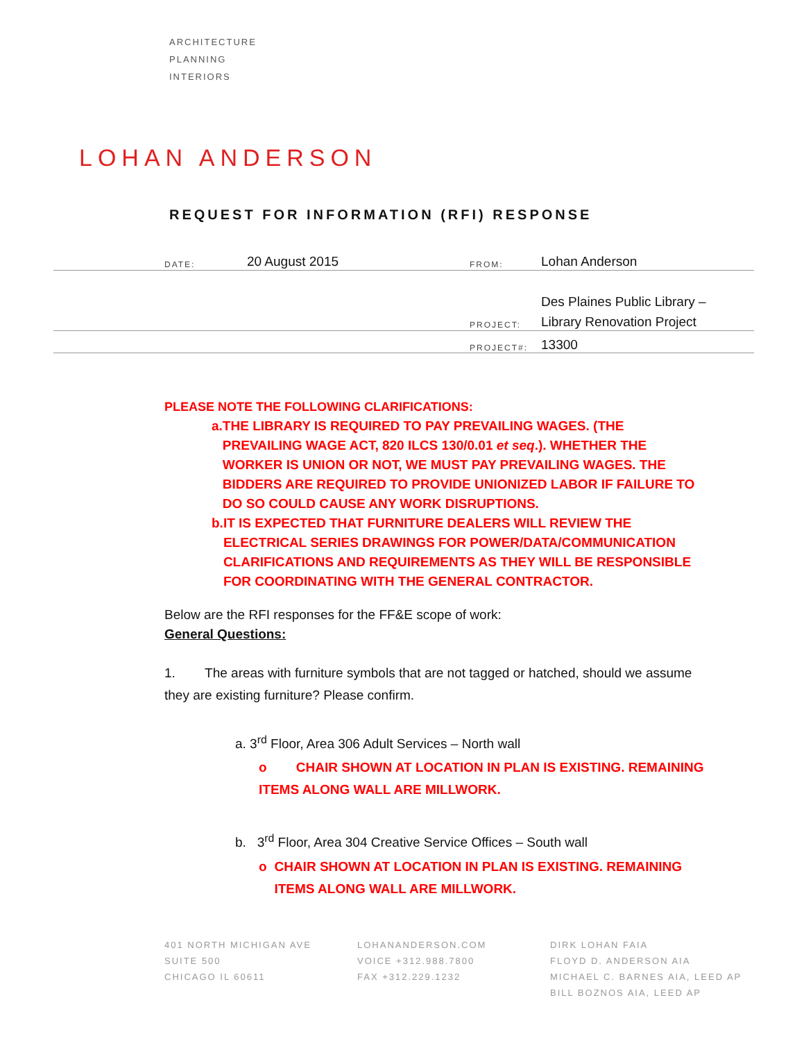ARCHITECTURE
PLANNING
INTERIORS
LOHAN ANDERSON
REQUEST FOR INFORMATION (RFI) RESPONSE
DATE: 20 August 2015 FROM: Lohan Anderson
Des Plaines Public Library –
PROJECT: Library Renovation Project
PROJECT#: 13300
PLEASE NOTE THE FOLLOWING CLARIFICATIONS:
a. THE LIBRARY IS REQUIRED TO PAY PREVAILING WAGES. (THE PREVAILING WAGE ACT, 820 ILCS 130/0.01 et seq.). WHETHER THE WORKER IS UNION OR NOT, WE MUST PAY PREVAILING WAGES. THE BIDDERS ARE REQUIRED TO PROVIDE UNIONIZED LABOR IF FAILURE TO DO SO COULD CAUSE ANY WORK DISRUPTIONS.
b. IT IS EXPECTED THAT FURNITURE DEALERS WILL REVIEW THE ELECTRICAL SERIES DRAWINGS FOR POWER/DATA/COMMUNICATION CLARIFICATIONS AND REQUIREMENTS AS THEY WILL BE RESPONSIBLE FOR COORDINATING WITH THE GENERAL CONTRACTOR.
Below are the RFI responses for the FF&E scope of work:
General Questions:
1. The areas with furniture symbols that are not tagged or hatched, should we assume they are existing furniture? Please confirm.
a. 3<sup>rd</sup> Floor, Area 306 Adult Services – North wall
o CHAIR SHOWN AT LOCATION IN PLAN IS EXISTING. REMAINING ITEMS ALONG WALL ARE MILLWORK.
b. 3<sup>rd</sup> Floor, Area 304 Creative Service Offices – South wall
o CHAIR SHOWN AT LOCATION IN PLAN IS EXISTING. REMAINING ITEMS ALONG WALL ARE MILLWORK.
401 NORTH MICHIGAN AVE
SUITE 500
CHICAGO IL 60611
LOHANANDERSON.COM
VOICE +312.988.7800
FAX +312.229.1232
DIRK LOHAN FAIA
FLOYD D. ANDERSON AIA
MICHAEL C. BARNES AIA, LEED AP
BILL BOZNOS AIA, LEED AP